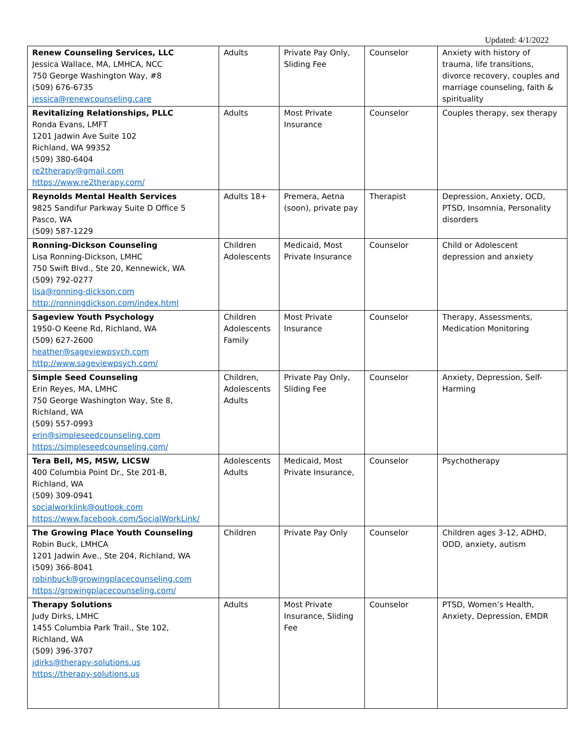Updated: 4/1/2022
| Renew Counseling Services, LLC Jessica Wallace, MA, LMHCA, NCC 750 George Washington Way, #8 (509) 676-6735 jessica@renewcounseling.care | Adults | Private Pay Only, Sliding Fee | Counselor | Anxiety with history of trauma, life transitions, divorce recovery, couples and marriage counseling, faith & spirituality |
| Revitalizing Relationships, PLLC Ronda Evans, LMFT 1201 Jadwin Ave Suite 102 Richland, WA 99352 (509) 380-6404 re2therapy@gmail.com https://www.re2therapy.com/ | Adults | Most Private Insurance | Counselor | Couples therapy, sex therapy |
| Reynolds Mental Health Services 9825 Sandifur Parkway Suite D Office 5 Pasco, WA (509) 587-1229 | Adults 18+ | Premera, Aetna (soon), private pay | Therapist | Depression, Anxiety, OCD, PTSD, Insomnia, Personality disorders |
| Ronning-Dickson Counseling Lisa Ronning-Dickson, LMHC 750 Swift Blvd., Ste 20, Kennewick, WA (509) 792-0277 lisa@ronning-dickson.com http://ronningdickson.com/index.html | Children Adolescents | Medicaid, Most Private Insurance | Counselor | Child or Adolescent depression and anxiety |
| Sageview Youth Psychology 1950-O Keene Rd, Richland, WA (509) 627-2600 heather@sageviewpsych.com http://www.sageviewpsych.com/ | Children Adolescents Family | Most Private Insurance | Counselor | Therapy, Assessments, Medication Monitoring |
| Simple Seed Counseling Erin Reyes, MA, LMHC 750 George Washington Way, Ste 8, Richland, WA (509) 557-0993 erin@simpleseedcounseling.com https://simpleseedcounseling.com/ | Children, Adolescents Adults | Private Pay Only, Sliding Fee | Counselor | Anxiety, Depression, Self-Harming |
| Tera Bell, MS, MSW, LICSW 400 Columbia Point Dr., Ste 201-B, Richland, WA (509) 309-0941 socialworklink@outlook.com https://www.facebook.com/SocialWorkLink/ | Adolescents Adults | Medicaid, Most Private Insurance, | Counselor | Psychotherapy |
| The Growing Place Youth Counseling Robin Buck, LMHCA 1201 Jadwin Ave., Ste 204, Richland, WA (509) 366-8041 robinbuck@growingplacecounseling.com https://growingplacecounseling.com/ | Children | Private Pay Only | Counselor | Children ages 3-12, ADHD, ODD, anxiety, autism |
| Therapy Solutions Judy Dirks, LMHC 1455 Columbia Park Trail., Ste 102, Richland, WA (509) 396-3707 jdirks@therapy-solutions.us https://therapy-solutions.us | Adults | Most Private Insurance, Sliding Fee | Counselor | PTSD, Women’s Health, Anxiety, Depression, EMDR |